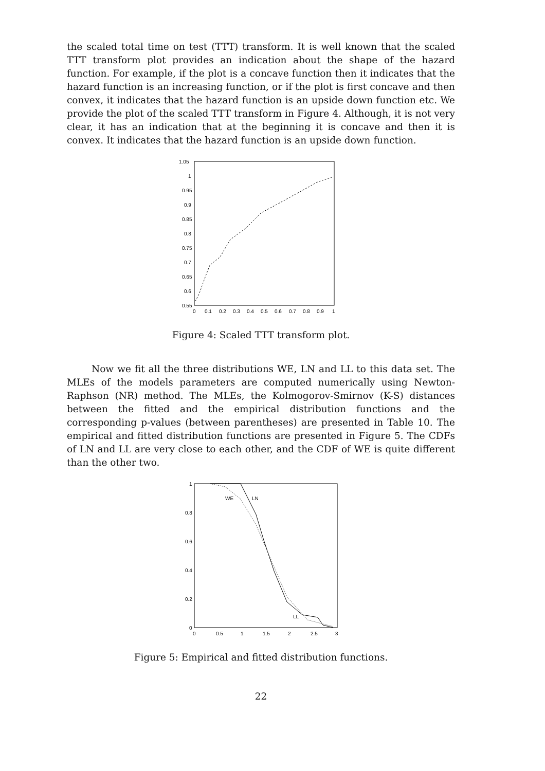the scaled total time on test (TTT) transform. It is well known that the scaled TTT transform plot provides an indication about the shape of the hazard function. For example, if the plot is a concave function then it indicates that the hazard function is an increasing function, or if the plot is first concave and then convex, it indicates that the hazard function is an upside down function etc. We provide the plot of the scaled TTT transform in Figure 4. Although, it is not very clear, it has an indication that at the beginning it is concave and then it is convex. It indicates that the hazard function is an upside down function.
1.05
1
0.95
0.9
0.85
0.8
0.75
0.7
0.65
0.6
0.55
0
0.1
0.2
0.3
0.4
0.5
0.6
0.7
0.8
0.9
1
Figure 4: Scaled TTT transform plot.
Now we fit all the three distributions WE, LN and LL to this data set. The MLEs of the models parameters are computed numerically using Newton-Raphson (NR) method. The MLEs, the Kolmogorov-Smirnov (K-S) distances between the fitted and the empirical distribution functions and the corresponding p-values (between parentheses) are presented in Table 10. The empirical and fitted distribution functions are presented in Figure 5. The CDFs of LN and LL are very close to each other, and the CDF of WE is quite different than the other two.
1
0.8
0.6
0.4
0.2
0
0
0.5
1
1.5
2
2.5
3
WE
LN
LL
Figure 5: Empirical and fitted distribution functions.
22